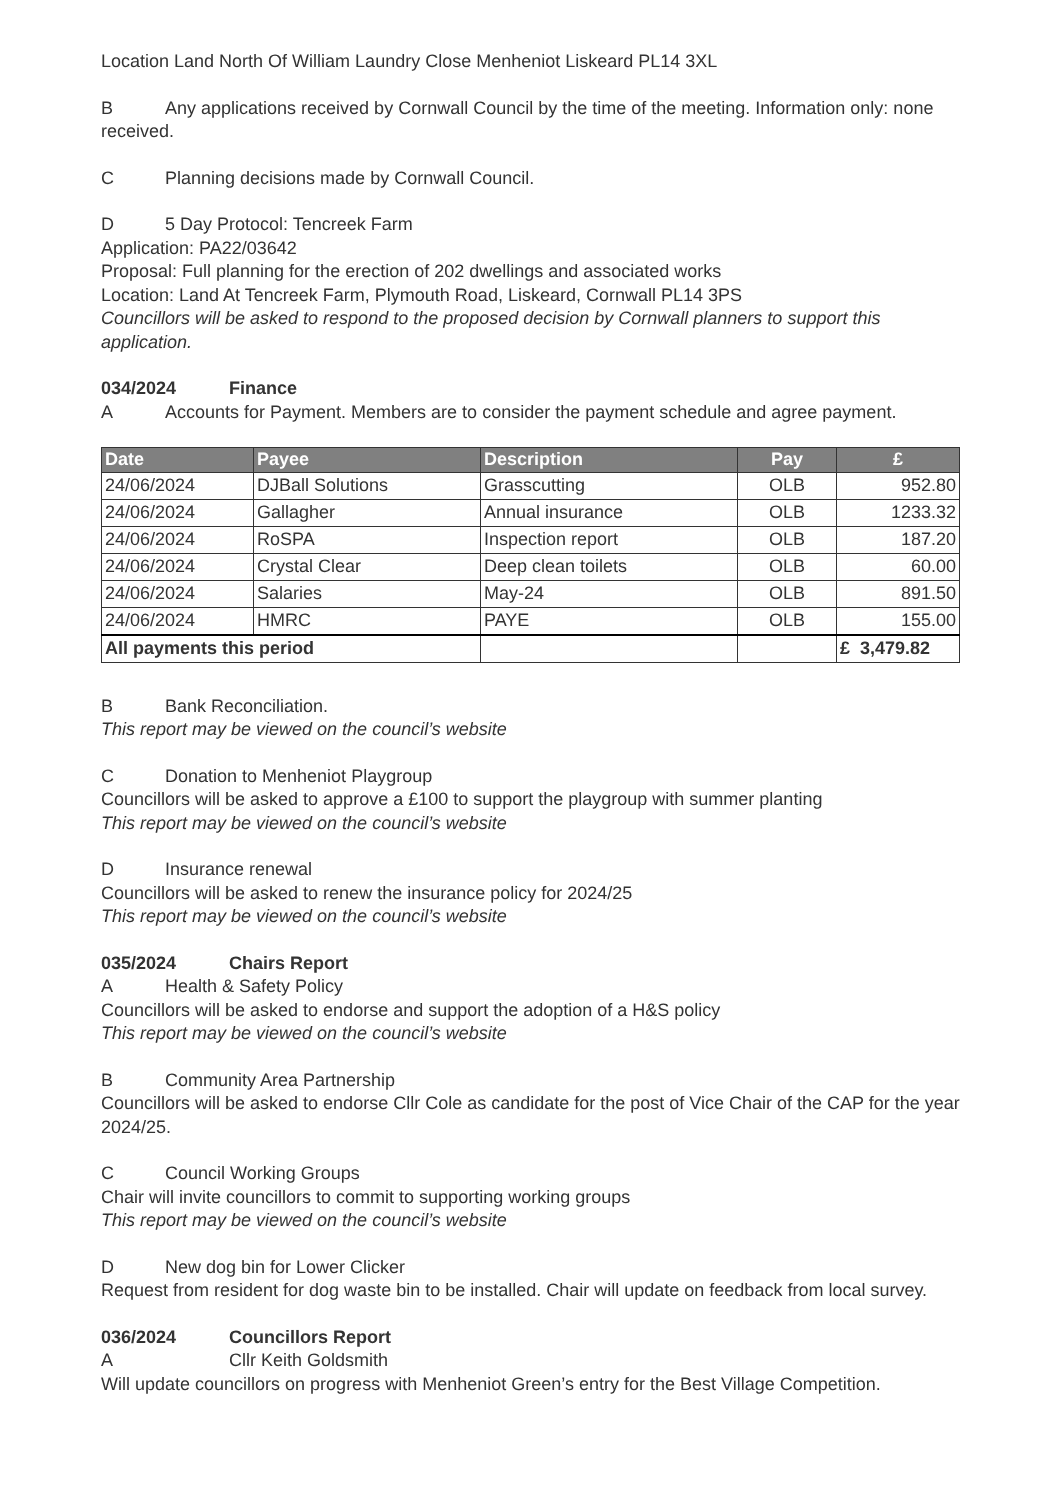Location Land North Of William Laundry Close Menheniot Liskeard PL14 3XL
B Any applications received by Cornwall Council by the time of the meeting. Information only: none received.
C Planning decisions made by Cornwall Council.
D 5 Day Protocol: Tencreek Farm
Application: PA22/03642
Proposal: Full planning for the erection of 202 dwellings and associated works
Location: Land At Tencreek Farm, Plymouth Road, Liskeard, Cornwall PL14 3PS
Councillors will be asked to respond to the proposed decision by Cornwall planners to support this application.
034/2024 Finance
A Accounts for Payment. Members are to consider the payment schedule and agree payment.
| Date | Payee | Description | Pay | £ |
| --- | --- | --- | --- | --- |
| 24/06/2024 | DJBall Solutions | Grasscutting | OLB | 952.80 |
| 24/06/2024 | Gallagher | Annual insurance | OLB | 1233.32 |
| 24/06/2024 | RoSPA | Inspection report | OLB | 187.20 |
| 24/06/2024 | Crystal Clear | Deep clean toilets | OLB | 60.00 |
| 24/06/2024 | Salaries | May-24 | OLB | 891.50 |
| 24/06/2024 | HMRC | PAYE | OLB | 155.00 |
| All payments this period | | | | £ 3,479.82 |
B Bank Reconciliation.
This report may be viewed on the council’s website
C Donation to Menheniot Playgroup
Councillors will be asked to approve a £100 to support the playgroup with summer planting
This report may be viewed on the council’s website
D Insurance renewal
Councillors will be asked to renew the insurance policy for 2024/25
This report may be viewed on the council’s website
035/2024 Chairs Report
A Health & Safety Policy
Councillors will be asked to endorse and support the adoption of a H&S policy
This report may be viewed on the council’s website
B Community Area Partnership
Councillors will be asked to endorse Cllr Cole as candidate for the post of Vice Chair of the CAP for the year 2024/25.
C Council Working Groups
Chair will invite councillors to commit to supporting working groups
This report may be viewed on the council’s website
D New dog bin for Lower Clicker
Request from resident for dog waste bin to be installed. Chair will update on feedback from local survey.
036/2024 Councillors Report
A Cllr Keith Goldsmith
Will update councillors on progress with Menheniot Green’s entry for the Best Village Competition.